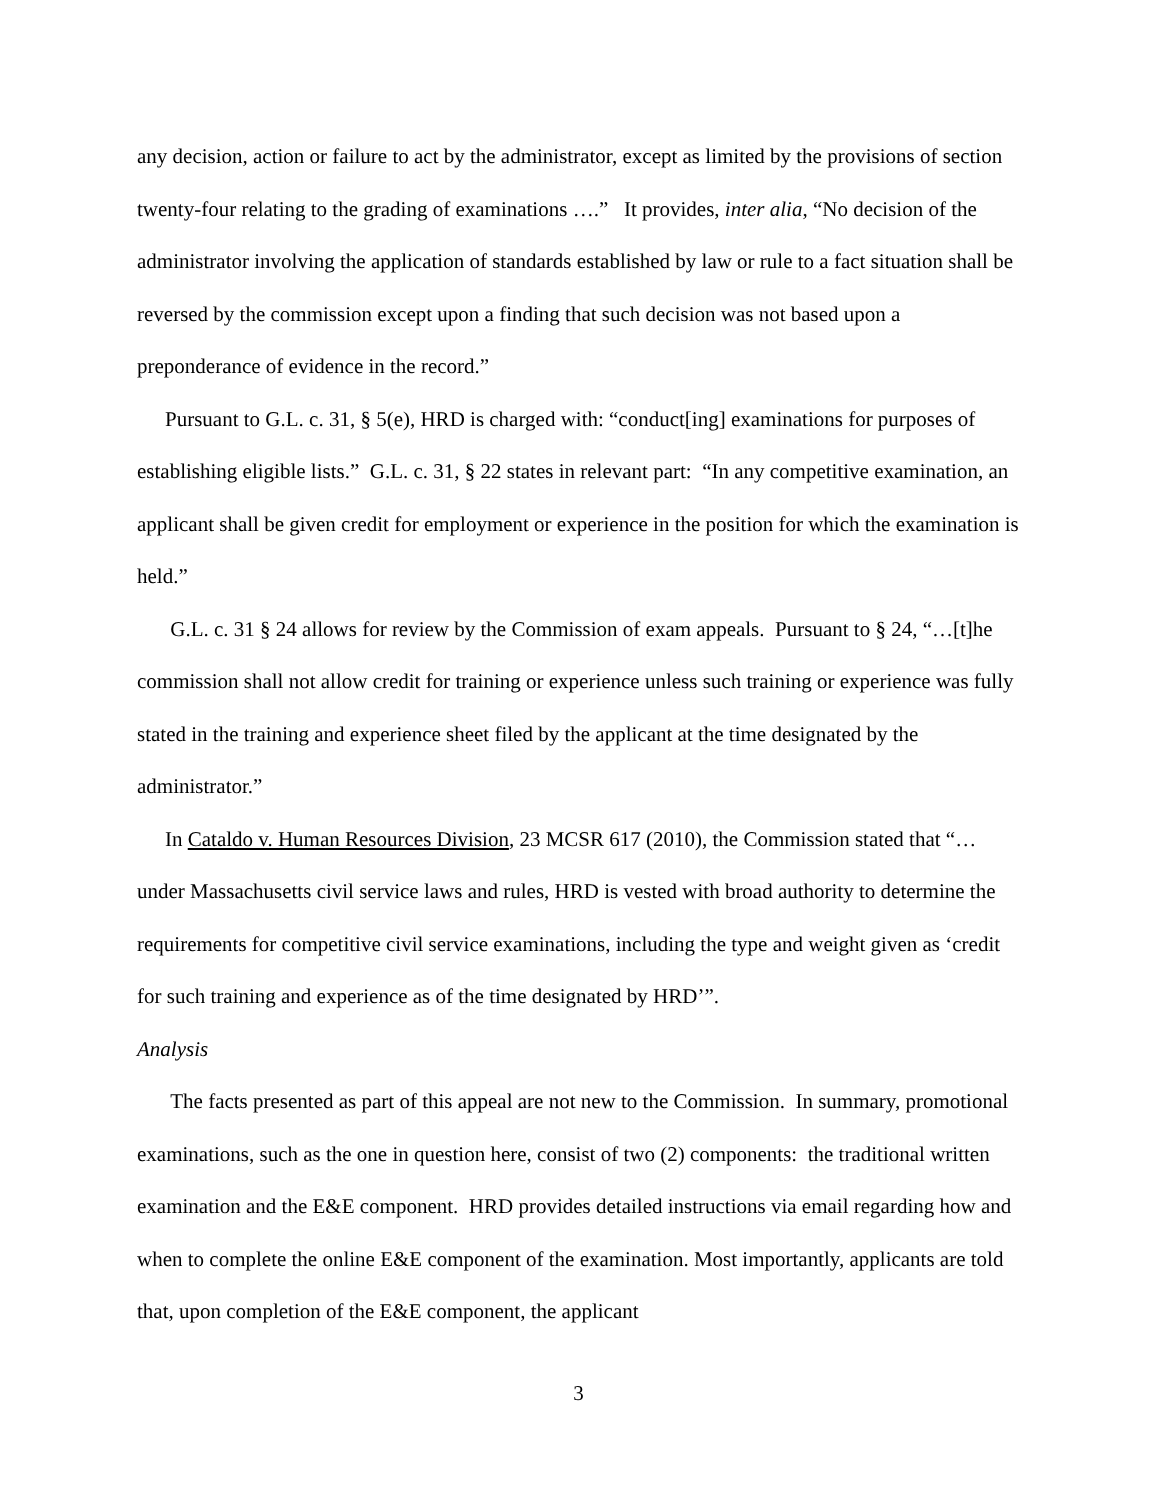any decision, action or failure to act by the administrator, except as limited by the provisions of section twenty-four relating to the grading of examinations ….” It provides, inter alia, “No decision of the administrator involving the application of standards established by law or rule to a fact situation shall be reversed by the commission except upon a finding that such decision was not based upon a preponderance of evidence in the record.”
Pursuant to G.L. c. 31, § 5(e), HRD is charged with: “conduct[ing] examinations for purposes of establishing eligible lists.” G.L. c. 31, § 22 states in relevant part: “In any competitive examination, an applicant shall be given credit for employment or experience in the position for which the examination is held.”
G.L. c. 31 § 24 allows for review by the Commission of exam appeals. Pursuant to § 24, “…[t]he commission shall not allow credit for training or experience unless such training or experience was fully stated in the training and experience sheet filed by the applicant at the time designated by the administrator.”
In Cataldo v. Human Resources Division, 23 MCSR 617 (2010), the Commission stated that “… under Massachusetts civil service laws and rules, HRD is vested with broad authority to determine the requirements for competitive civil service examinations, including the type and weight given as ‘credit for such training and experience as of the time designated by HRD’”.
Analysis
The facts presented as part of this appeal are not new to the Commission. In summary, promotional examinations, such as the one in question here, consist of two (2) components: the traditional written examination and the E&E component. HRD provides detailed instructions via email regarding how and when to complete the online E&E component of the examination. Most importantly, applicants are told that, upon completion of the E&E component, the applicant
3